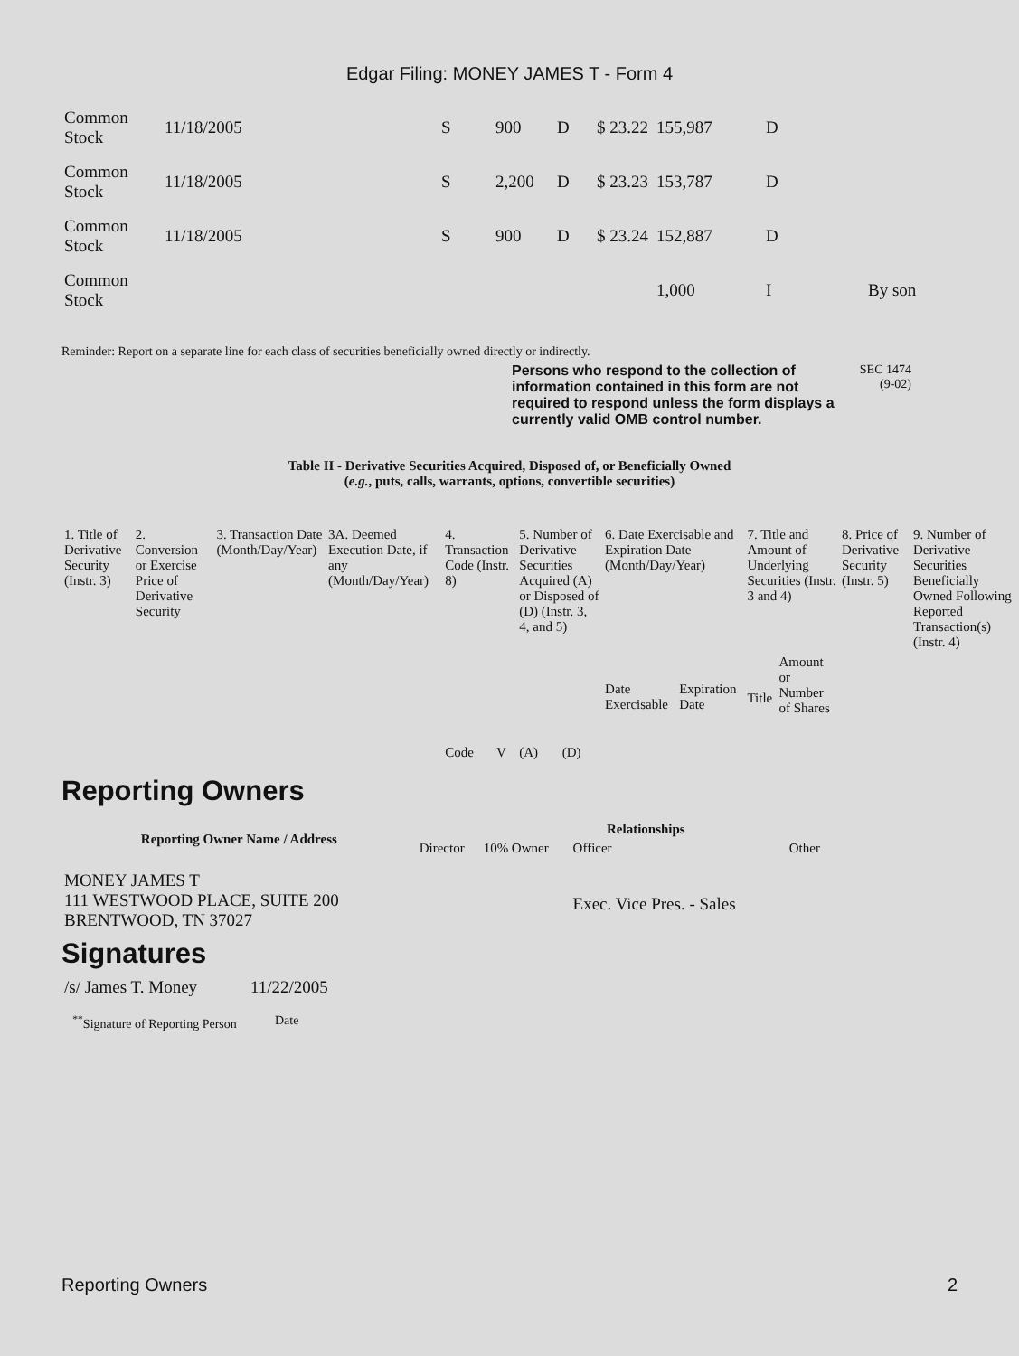Edgar Filing: MONEY JAMES T - Form 4
| Common Stock | 11/18/2005 | S | 900 | D | $ 23.22 | 155,987 | D | |
| Common Stock | 11/18/2005 | S | 2,200 | D | $ 23.23 | 153,787 | D | |
| Common Stock | 11/18/2005 | S | 900 | D | $ 23.24 | 152,887 | D | |
| Common Stock | | | | | | 1,000 | I | By son |
Reminder: Report on a separate line for each class of securities beneficially owned directly or indirectly.
Persons who respond to the collection of information contained in this form are not required to respond unless the form displays a currently valid OMB control number.
SEC 1474 (9-02)
Table II - Derivative Securities Acquired, Disposed of, or Beneficially Owned
(e.g., puts, calls, warrants, options, convertible securities)
| 1. Title of Derivative Security (Instr. 3) | 2. Conversion or Exercise Price of Derivative Security | 3. Transaction Date (Month/Day/Year) | 3A. Deemed Execution Date, if any (Month/Day/Year) | 4. Transaction Code (Instr. 8) | | 5. Number of Derivative Securities Acquired (A) or Disposed of (D) (Instr. 3, 4, and 5) | | 6. Date Exercisable and Expiration Date (Month/Day/Year) | | 7. Title and Amount of Underlying Securities (Instr. 3 and 4) | | 8. Price of Derivative Security (Instr. 5) | 9. Number of Derivative Securities Beneficially Owned Following Reported Transaction(s) (Instr. 4) |
| | | | | Code | V | (A) | (D) | Date Exercisable | Expiration Date | Title | Amount or Number of Shares | | |
Reporting Owners
| Reporting Owner Name / Address | Relationships | | | |
| --- | --- | --- | --- | --- |
| | Director | 10% Owner | Officer | Other |
| MONEY JAMES T 111 WESTWOOD PLACE, SUITE 200 BRENTWOOD, TN 37027 | | | Exec. Vice Pres. - Sales | |
Signatures
| /s/ James T. Money | 11/22/2005 |
| <sup>**</sup> Signature of Reporting Person | Date |
Reporting Owners 2